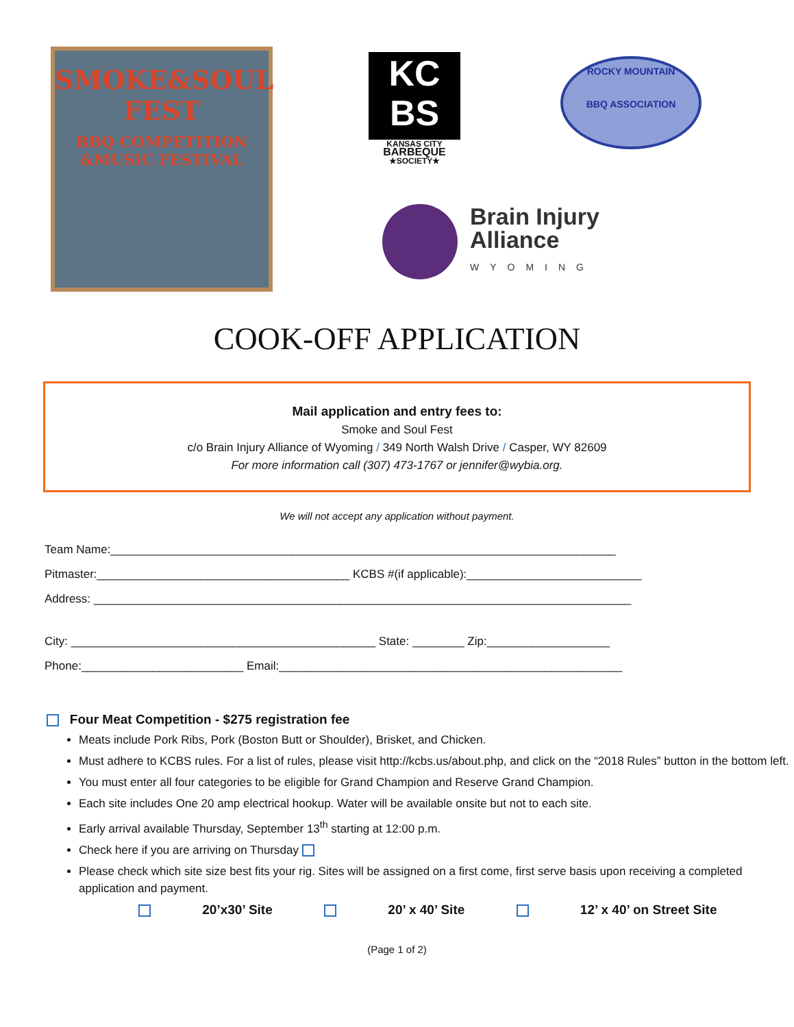SMOKE&SOUL FEST
BBQ COMPETITION
&MUSIC FESTIVAL
KC
BS
KANSAS CITY
BARBEQUE
★SOCIETY★
ROCKY MOUNTAIN
BBQ ASSOCIATION
Brain Injury
Alliance
WYOMING
COOK-OFF APPLICATION
Mail application and entry fees to:
Smoke and Soul Fest
c/o Brain Injury Alliance of Wyoming / 349 North Walsh Drive / Casper, WY 82609
For more information call (307) 473-1767 or jennifer@wybia.org.
We will not accept any application without payment.
Team Name:______________________________________________________________________________
Pitmaster:_______________________________________ KCBS #(if applicable):___________________________
Address: ___________________________________________________________________________________
City: _______________________________________________ State: ________ Zip:___________________
Phone:_________________________ Email:_____________________________________________________
Four Meat Competition - $275 registration fee
Meats include Pork Ribs, Pork (Boston Butt or Shoulder), Brisket, and Chicken.
Must adhere to KCBS rules. For a list of rules, please visit http://kcbs.us/about.php, and click on the “2018 Rules” button in the bottom left.
You must enter all four categories to be eligible for Grand Champion and Reserve Grand Champion.
Each site includes One 20 amp electrical hookup. Water will be available onsite but not to each site.
Early arrival available Thursday, September 13<sup>th</sup> starting at 12:00 p.m.
Check here if you are arriving on Thursday
Please check which site size best fits your rig. Sites will be assigned on a first come, first serve basis upon receiving a completed application and payment.
20’x30’ Site 20’ x 40’ Site 12’ x 40’ on Street Site
(Page 1 of 2)